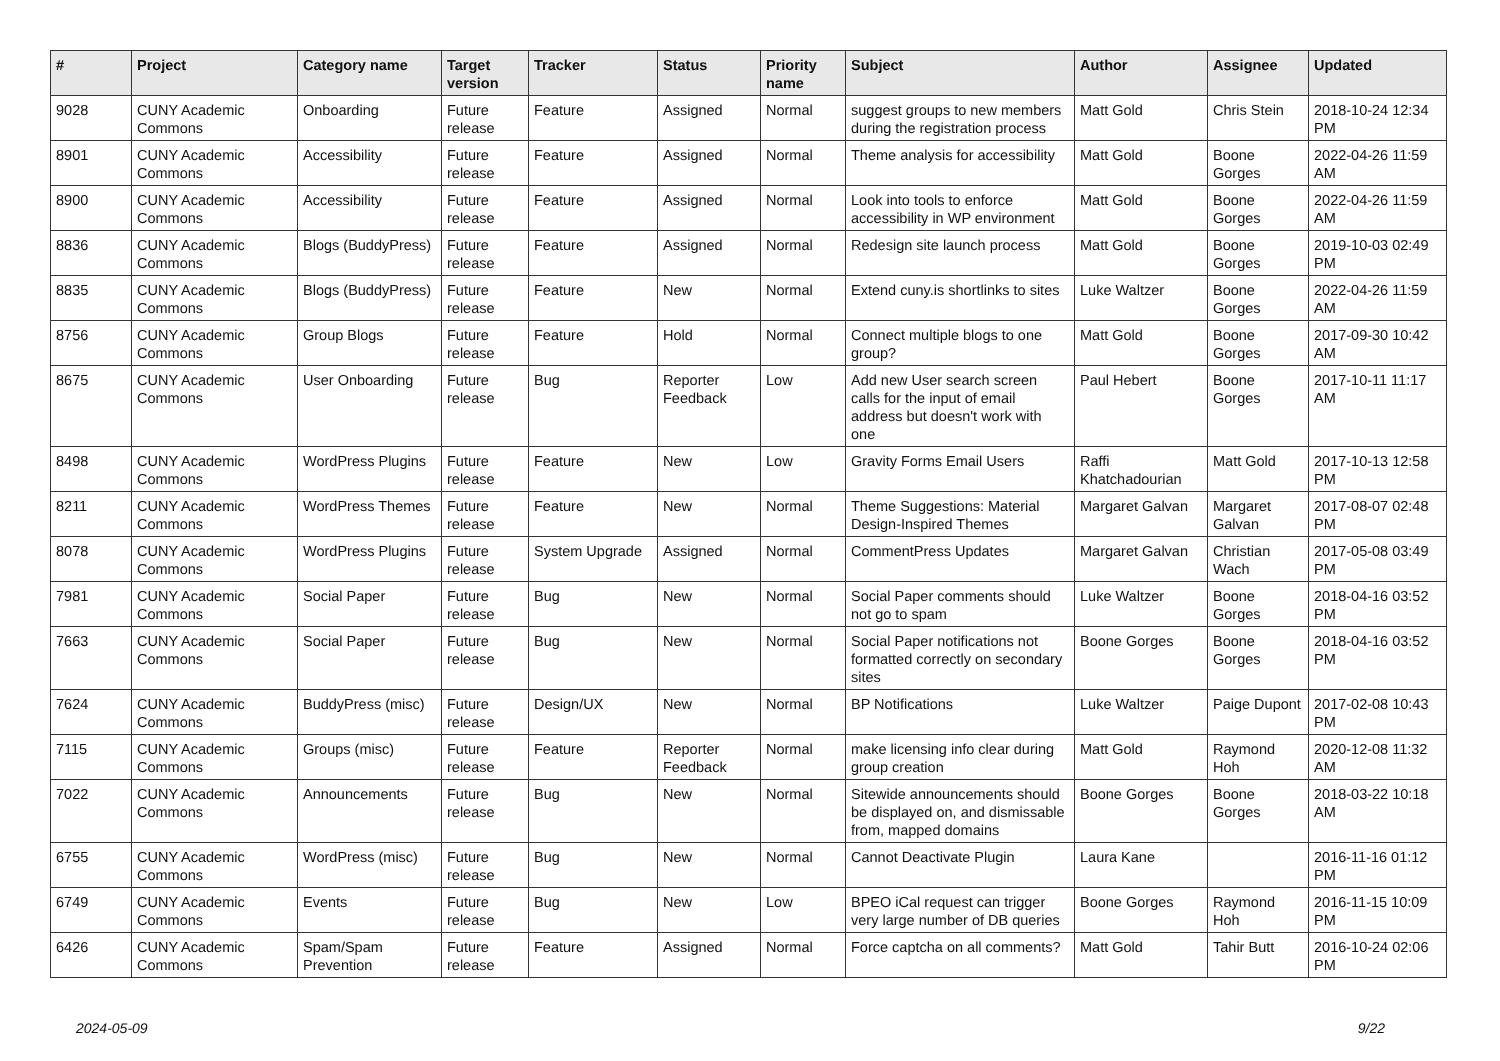| # | Project | Category name | Target version | Tracker | Status | Priority name | Subject | Author | Assignee | Updated |
| --- | --- | --- | --- | --- | --- | --- | --- | --- | --- | --- |
| 9028 | CUNY Academic Commons | Onboarding | Future release | Feature | Assigned | Normal | suggest groups to new members during the registration process | Matt Gold | Chris Stein | 2018-10-24 12:34 PM |
| 8901 | CUNY Academic Commons | Accessibility | Future release | Feature | Assigned | Normal | Theme analysis for accessibility | Matt Gold | Boone Gorges | 2022-04-26 11:59 AM |
| 8900 | CUNY Academic Commons | Accessibility | Future release | Feature | Assigned | Normal | Look into tools to enforce accessibility in WP environment | Matt Gold | Boone Gorges | 2022-04-26 11:59 AM |
| 8836 | CUNY Academic Commons | Blogs (BuddyPress) | Future release | Feature | Assigned | Normal | Redesign site launch process | Matt Gold | Boone Gorges | 2019-10-03 02:49 PM |
| 8835 | CUNY Academic Commons | Blogs (BuddyPress) | Future release | Feature | New | Normal | Extend cuny.is shortlinks to sites | Luke Waltzer | Boone Gorges | 2022-04-26 11:59 AM |
| 8756 | CUNY Academic Commons | Group Blogs | Future release | Feature | Hold | Normal | Connect multiple blogs to one group? | Matt Gold | Boone Gorges | 2017-09-30 10:42 AM |
| 8675 | CUNY Academic Commons | User Onboarding | Future release | Bug | Reporter Feedback | Low | Add new User search screen calls for the input of email address but doesn't work with one | Paul Hebert | Boone Gorges | 2017-10-11 11:17 AM |
| 8498 | CUNY Academic Commons | WordPress Plugins | Future release | Feature | New | Low | Gravity Forms Email Users | Raffi Khatchadourian | Matt Gold | 2017-10-13 12:58 PM |
| 8211 | CUNY Academic Commons | WordPress Themes | Future release | Feature | New | Normal | Theme Suggestions: Material Design-Inspired Themes | Margaret Galvan | Margaret Galvan | 2017-08-07 02:48 PM |
| 8078 | CUNY Academic Commons | WordPress Plugins | Future release | System Upgrade | Assigned | Normal | CommentPress Updates | Margaret Galvan | Christian Wach | 2017-05-08 03:49 PM |
| 7981 | CUNY Academic Commons | Social Paper | Future release | Bug | New | Normal | Social Paper comments should not go to spam | Luke Waltzer | Boone Gorges | 2018-04-16 03:52 PM |
| 7663 | CUNY Academic Commons | Social Paper | Future release | Bug | New | Normal | Social Paper notifications not formatted correctly on secondary sites | Boone Gorges | Boone Gorges | 2018-04-16 03:52 PM |
| 7624 | CUNY Academic Commons | BuddyPress (misc) | Future release | Design/UX | New | Normal | BP Notifications | Luke Waltzer | Paige Dupont | 2017-02-08 10:43 PM |
| 7115 | CUNY Academic Commons | Groups (misc) | Future release | Feature | Reporter Feedback | Normal | make licensing info clear during group creation | Matt Gold | Raymond Hoh | 2020-12-08 11:32 AM |
| 7022 | CUNY Academic Commons | Announcements | Future release | Bug | New | Normal | Sitewide announcements should be displayed on, and dismissable from, mapped domains | Boone Gorges | Boone Gorges | 2018-03-22 10:18 AM |
| 6755 | CUNY Academic Commons | WordPress (misc) | Future release | Bug | New | Normal | Cannot Deactivate Plugin | Laura Kane | | 2016-11-16 01:12 PM |
| 6749 | CUNY Academic Commons | Events | Future release | Bug | New | Low | BPEO iCal request can trigger very large number of DB queries | Boone Gorges | Raymond Hoh | 2016-11-15 10:09 PM |
| 6426 | CUNY Academic Commons | Spam/Spam Prevention | Future release | Feature | Assigned | Normal | Force captcha on all comments? | Matt Gold | Tahir Butt | 2016-10-24 02:06 PM |
2024-05-09 9/22